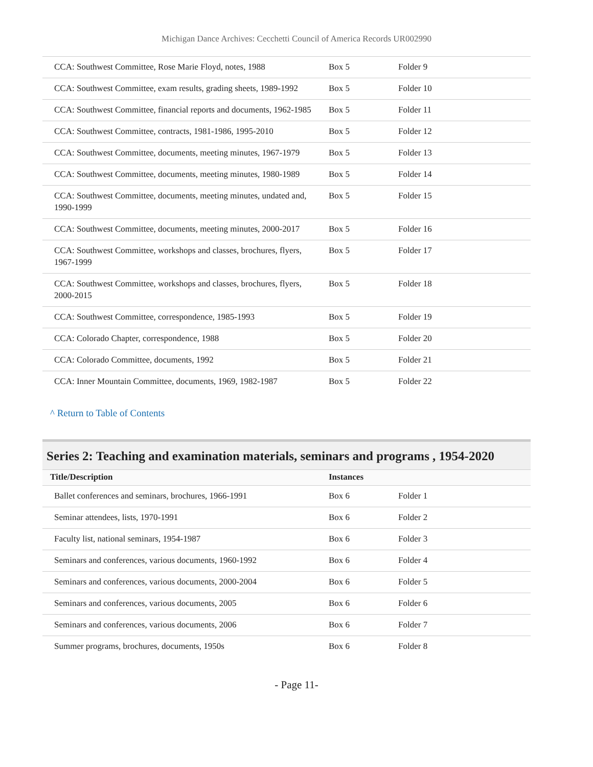Michigan Dance Archives: Cecchetti Council of America Records UR002990
| CCA: Southwest Committee, Rose Marie Floyd, notes, 1988 | Box 5 | Folder 9 |
| CCA: Southwest Committee, exam results, grading sheets, 1989-1992 | Box 5 | Folder 10 |
| CCA: Southwest Committee, financial reports and documents, 1962-1985 | Box 5 | Folder 11 |
| CCA: Southwest Committee, contracts, 1981-1986, 1995-2010 | Box 5 | Folder 12 |
| CCA: Southwest Committee, documents, meeting minutes, 1967-1979 | Box 5 | Folder 13 |
| CCA: Southwest Committee, documents, meeting minutes, 1980-1989 | Box 5 | Folder 14 |
| CCA: Southwest Committee, documents, meeting minutes, undated and, 1990-1999 | Box 5 | Folder 15 |
| CCA: Southwest Committee, documents, meeting minutes, 2000-2017 | Box 5 | Folder 16 |
| CCA: Southwest Committee, workshops and classes, brochures, flyers, 1967-1999 | Box 5 | Folder 17 |
| CCA: Southwest Committee, workshops and classes, brochures, flyers, 2000-2015 | Box 5 | Folder 18 |
| CCA: Southwest Committee, correspondence, 1985-1993 | Box 5 | Folder 19 |
| CCA: Colorado Chapter, correspondence, 1988 | Box 5 | Folder 20 |
| CCA: Colorado Committee, documents, 1992 | Box 5 | Folder 21 |
| CCA: Inner Mountain Committee, documents, 1969, 1982-1987 | Box 5 | Folder 22 |
^ Return to Table of Contents
Series 2: Teaching and examination materials, seminars and programs , 1954-2020
| Title/Description | Instances | |
| --- | --- | --- |
| Ballet conferences and seminars, brochures, 1966-1991 | Box 6 | Folder 1 |
| Seminar attendees, lists, 1970-1991 | Box 6 | Folder 2 |
| Faculty list, national seminars, 1954-1987 | Box 6 | Folder 3 |
| Seminars and conferences, various documents, 1960-1992 | Box 6 | Folder 4 |
| Seminars and conferences, various documents, 2000-2004 | Box 6 | Folder 5 |
| Seminars and conferences, various documents, 2005 | Box 6 | Folder 6 |
| Seminars and conferences, various documents, 2006 | Box 6 | Folder 7 |
| Summer programs, brochures, documents, 1950s | Box 6 | Folder 8 |
- Page 11-